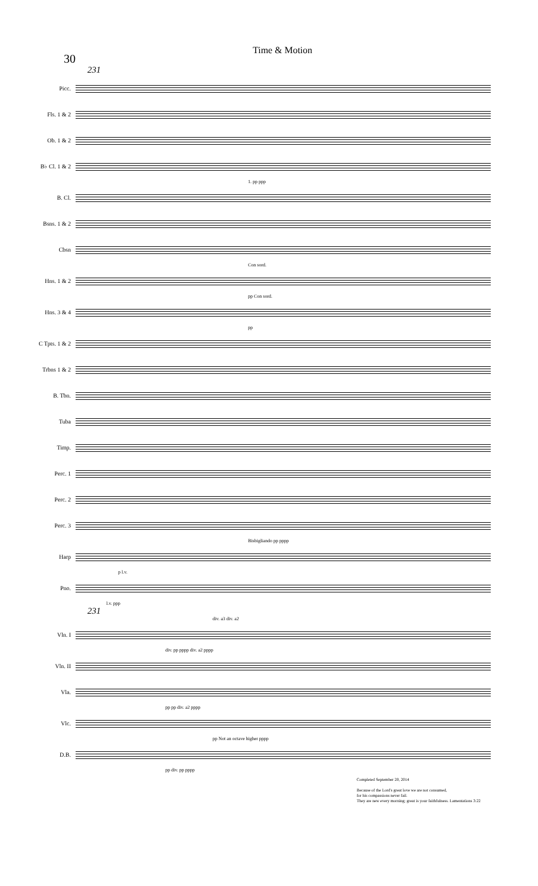30
Time & Motion
231
Picc.
Fls. 1 & 2
Ob. 1 & 2
B♭ Cl. 1 & 2
1. pp ppp
B. Cl.
Bsns. 1 & 2
Cbsn
Con sord.
Hns. 1 & 2
pp Con sord.
Hns. 3 & 4
pp
C Tpts. 1 & 2
Trbns 1 & 2
B. Tbn.
Tuba
Timp.
Perc. 1
Perc. 2
Perc. 3
Bisbigliando pp pppp
Harp
p l.v.
Pno.
l.v. ppp
231
div. a3 div. a2
Vln. I
div. pp pppp div. a2 pppp
Vln. II
Vla.
pp pp div. a2 pppp
Vlc.
pp Not an octave higher pppp
D.B.
pp div. pp pppp
Completed September 20, 2014
Because of the Lord's great love we are not consumed,
for his compassions never fail.
They are new every morning; great is your faithfulness. Lamentations 3:22